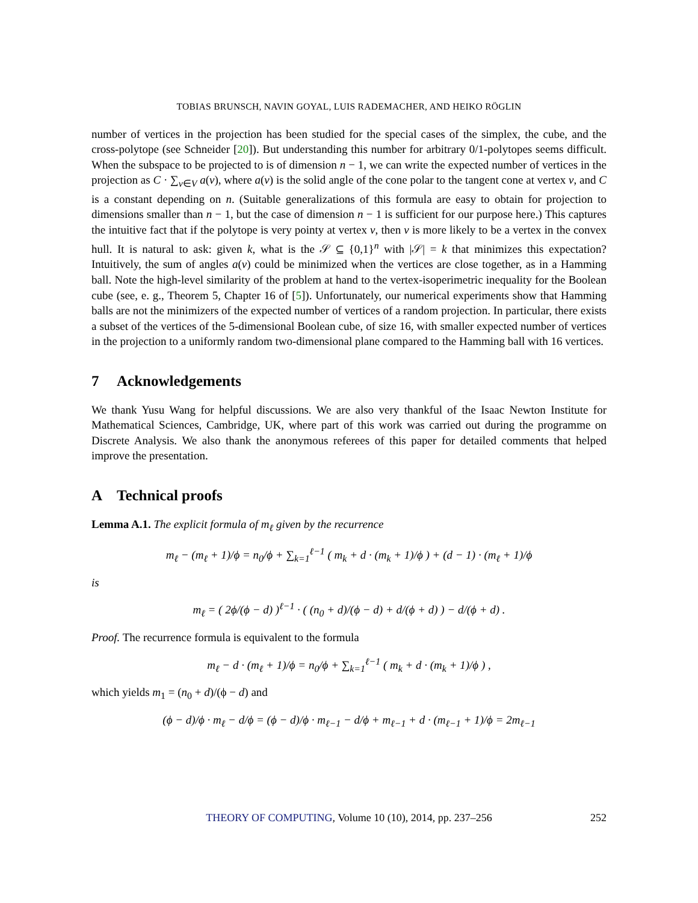TOBIAS BRUNSCH, NAVIN GOYAL, LUIS RADEMACHER, AND HEIKO RÖGLIN
number of vertices in the projection has been studied for the special cases of the simplex, the cube, and the cross-polytope (see Schneider [20]). But understanding this number for arbitrary 0/1-polytopes seems difficult. When the subspace to be projected to is of dimension n − 1, we can write the expected number of vertices in the projection as C · ∑<sub>v∈V</sub> a(v), where a(v) is the solid angle of the cone polar to the tangent cone at vertex v, and C is a constant depending on n. (Suitable generalizations of this formula are easy to obtain for projection to dimensions smaller than n − 1, but the case of dimension n − 1 is sufficient for our purpose here.) This captures the intuitive fact that if the polytope is very pointy at vertex v, then v is more likely to be a vertex in the convex hull. It is natural to ask: given k, what is the 𝒮 ⊆ {0,1}<sup>n</sup> with |𝒮| = k that minimizes this expectation? Intuitively, the sum of angles a(v) could be minimized when the vertices are close together, as in a Hamming ball. Note the high-level similarity of the problem at hand to the vertex-isoperimetric inequality for the Boolean cube (see, e. g., Theorem 5, Chapter 16 of [5]). Unfortunately, our numerical experiments show that Hamming balls are not the minimizers of the expected number of vertices of a random projection. In particular, there exists a subset of the vertices of the 5-dimensional Boolean cube, of size 16, with smaller expected number of vertices in the projection to a uniformly random two-dimensional plane compared to the Hamming ball with 16 vertices.
7 Acknowledgements
We thank Yusu Wang for helpful discussions. We are also very thankful of the Isaac Newton Institute for Mathematical Sciences, Cambridge, UK, where part of this work was carried out during the programme on Discrete Analysis. We also thank the anonymous referees of this paper for detailed comments that helped improve the presentation.
A Technical proofs
Lemma A.1. The explicit formula of m<sub>ℓ</sub> given by the recurrence
m<sub>ℓ</sub> − (m<sub>ℓ</sub> + 1)/ϕ = n<sub>0</sub>/ϕ + ∑<sub>k=1</sub><sup>ℓ−1</sup> ( m<sub>k</sub> + d · (m<sub>k</sub> + 1)/ϕ ) + (d − 1) · (m<sub>ℓ</sub> + 1)/ϕ
is
m<sub>ℓ</sub> = ( 2ϕ/(ϕ − d) )<sup>ℓ−1</sup> · ( (n<sub>0</sub> + d)/(ϕ − d) + d/(ϕ + d) ) − d/(ϕ + d) .
Proof. The recurrence formula is equivalent to the formula
m<sub>ℓ</sub> − d · (m<sub>ℓ</sub> + 1)/ϕ = n<sub>0</sub>/ϕ + ∑<sub>k=1</sub><sup>ℓ−1</sup> ( m<sub>k</sub> + d · (m<sub>k</sub> + 1)/ϕ ) ,
which yields m<sub>1</sub> = (n<sub>0</sub> + d)/(ϕ − d) and
(ϕ − d)/ϕ · m<sub>ℓ</sub> − d/ϕ = (ϕ − d)/ϕ · m<sub>ℓ−1</sub> − d/ϕ + m<sub>ℓ−1</sub> + d · (m<sub>ℓ−1</sub> + 1)/ϕ = 2m<sub>ℓ−1</sub>
THEORY OF COMPUTING, Volume 10 (10), 2014, pp. 237–256 252